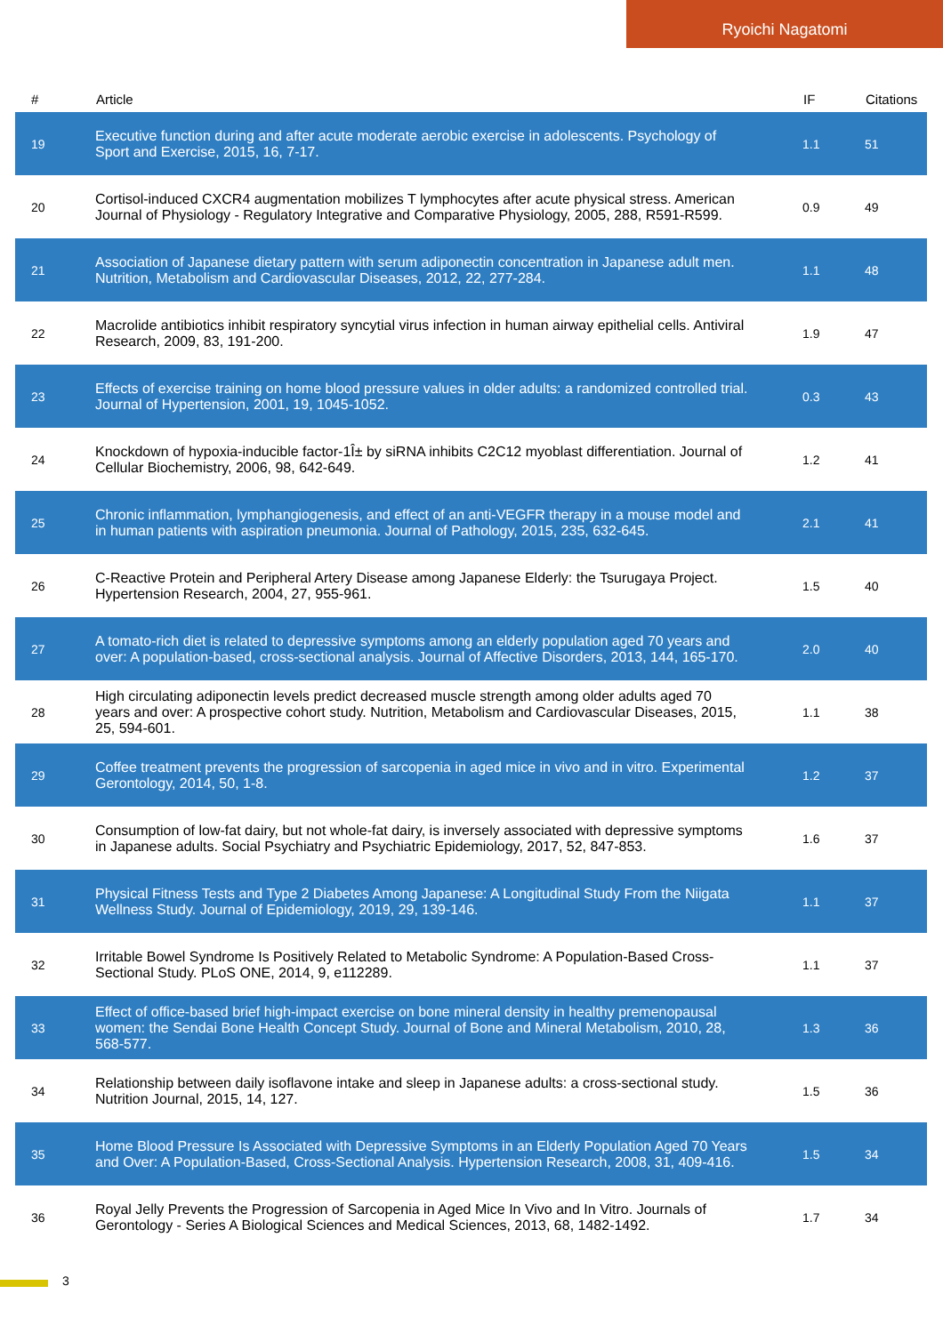Ryoichi Nagatomi
| # | Article | IF | Citations |
| --- | --- | --- | --- |
| 19 | Executive function during and after acute moderate aerobic exercise in adolescents. Psychology of Sport and Exercise, 2015, 16, 7-17. | 1.1 | 51 |
| 20 | Cortisol-induced CXCR4 augmentation mobilizes T lymphocytes after acute physical stress. American Journal of Physiology - Regulatory Integrative and Comparative Physiology, 2005, 288, R591-R599. | 0.9 | 49 |
| 21 | Association of Japanese dietary pattern with serum adiponectin concentration in Japanese adult men. Nutrition, Metabolism and Cardiovascular Diseases, 2012, 22, 277-284. | 1.1 | 48 |
| 22 | Macrolide antibiotics inhibit respiratory syncytial virus infection in human airway epithelial cells. Antiviral Research, 2009, 83, 191-200. | 1.9 | 47 |
| 23 | Effects of exercise training on home blood pressure values in older adults: a randomized controlled trial. Journal of Hypertension, 2001, 19, 1045-1052. | 0.3 | 43 |
| 24 | Knockdown of hypoxia-inducible factor-1Î± by siRNA inhibits C2C12 myoblast differentiation. Journal of Cellular Biochemistry, 2006, 98, 642-649. | 1.2 | 41 |
| 25 | Chronic inflammation, lymphangiogenesis, and effect of an anti-VEGFR therapy in a mouse model and in human patients with aspiration pneumonia. Journal of Pathology, 2015, 235, 632-645. | 2.1 | 41 |
| 26 | C-Reactive Protein and Peripheral Artery Disease among Japanese Elderly: the Tsurugaya Project. Hypertension Research, 2004, 27, 955-961. | 1.5 | 40 |
| 27 | A tomato-rich diet is related to depressive symptoms among an elderly population aged 70 years and over: A population-based, cross-sectional analysis. Journal of Affective Disorders, 2013, 144, 165-170. | 2.0 | 40 |
| 28 | High circulating adiponectin levels predict decreased muscle strength among older adults aged 70 years and over: A prospective cohort study. Nutrition, Metabolism and Cardiovascular Diseases, 2015, 25, 594-601. | 1.1 | 38 |
| 29 | Coffee treatment prevents the progression of sarcopenia in aged mice in vivo and in vitro. Experimental Gerontology, 2014, 50, 1-8. | 1.2 | 37 |
| 30 | Consumption of low-fat dairy, but not whole-fat dairy, is inversely associated with depressive symptoms in Japanese adults. Social Psychiatry and Psychiatric Epidemiology, 2017, 52, 847-853. | 1.6 | 37 |
| 31 | Physical Fitness Tests and Type 2 Diabetes Among Japanese: A Longitudinal Study From the Niigata Wellness Study. Journal of Epidemiology, 2019, 29, 139-146. | 1.1 | 37 |
| 32 | Irritable Bowel Syndrome Is Positively Related to Metabolic Syndrome: A Population-Based Cross-Sectional Study. PLoS ONE, 2014, 9, e112289. | 1.1 | 37 |
| 33 | Effect of office-based brief high-impact exercise on bone mineral density in healthy premenopausal women: the Sendai Bone Health Concept Study. Journal of Bone and Mineral Metabolism, 2010, 28, 568-577. | 1.3 | 36 |
| 34 | Relationship between daily isoflavone intake and sleep in Japanese adults: a cross-sectional study. Nutrition Journal, 2015, 14, 127. | 1.5 | 36 |
| 35 | Home Blood Pressure Is Associated with Depressive Symptoms in an Elderly Population Aged 70 Years and Over: A Population-Based, Cross-Sectional Analysis. Hypertension Research, 2008, 31, 409-416. | 1.5 | 34 |
| 36 | Royal Jelly Prevents the Progression of Sarcopenia in Aged Mice In Vivo and In Vitro. Journals of Gerontology - Series A Biological Sciences and Medical Sciences, 2013, 68, 1482-1492. | 1.7 | 34 |
3